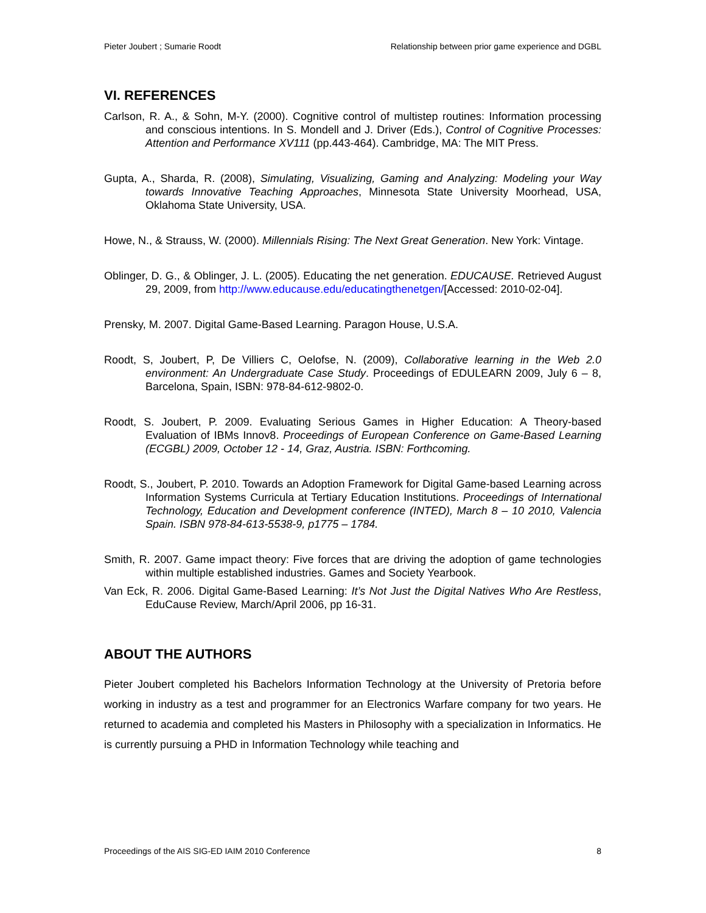Pieter Joubert ; Sumarie Roodt Relationship between prior game experience and DGBL
VI. REFERENCES
Carlson, R. A., & Sohn, M-Y. (2000). Cognitive control of multistep routines: Information processing and conscious intentions. In S. Mondell and J. Driver (Eds.), Control of Cognitive Processes: Attention and Performance XV111 (pp.443-464). Cambridge, MA: The MIT Press.
Gupta, A., Sharda, R. (2008), Simulating, Visualizing, Gaming and Analyzing: Modeling your Way towards Innovative Teaching Approaches, Minnesota State University Moorhead, USA, Oklahoma State University, USA.
Howe, N., & Strauss, W. (2000). Millennials Rising: The Next Great Generation. New York: Vintage.
Oblinger, D. G., & Oblinger, J. L. (2005). Educating the net generation. EDUCAUSE. Retrieved August 29, 2009, from http://www.educause.edu/educatingthenetgen/[Accessed: 2010-02-04].
Prensky, M. 2007. Digital Game-Based Learning. Paragon House, U.S.A.
Roodt, S, Joubert, P, De Villiers C, Oelofse, N. (2009), Collaborative learning in the Web 2.0 environment: An Undergraduate Case Study. Proceedings of EDULEARN 2009, July 6 – 8, Barcelona, Spain, ISBN: 978-84-612-9802-0.
Roodt, S. Joubert, P. 2009. Evaluating Serious Games in Higher Education: A Theory-based Evaluation of IBMs Innov8. Proceedings of European Conference on Game-Based Learning (ECGBL) 2009, October 12 - 14, Graz, Austria. ISBN: Forthcoming.
Roodt, S., Joubert, P. 2010. Towards an Adoption Framework for Digital Game-based Learning across Information Systems Curricula at Tertiary Education Institutions. Proceedings of International Technology, Education and Development conference (INTED), March 8 – 10 2010, Valencia Spain. ISBN 978-84-613-5538-9, p1775 – 1784.
Smith, R. 2007. Game impact theory: Five forces that are driving the adoption of game technologies within multiple established industries. Games and Society Yearbook.
Van Eck, R. 2006. Digital Game-Based Learning: It’s Not Just the Digital Natives Who Are Restless, EduCause Review, March/April 2006, pp 16-31.
ABOUT THE AUTHORS
Pieter Joubert completed his Bachelors Information Technology at the University of Pretoria before working in industry as a test and programmer for an Electronics Warfare company for two years. He returned to academia and completed his Masters in Philosophy with a specialization in Informatics. He is currently pursuing a PHD in Information Technology while teaching and
Proceedings of the AIS SIG-ED IAIM 2010 Conference 8